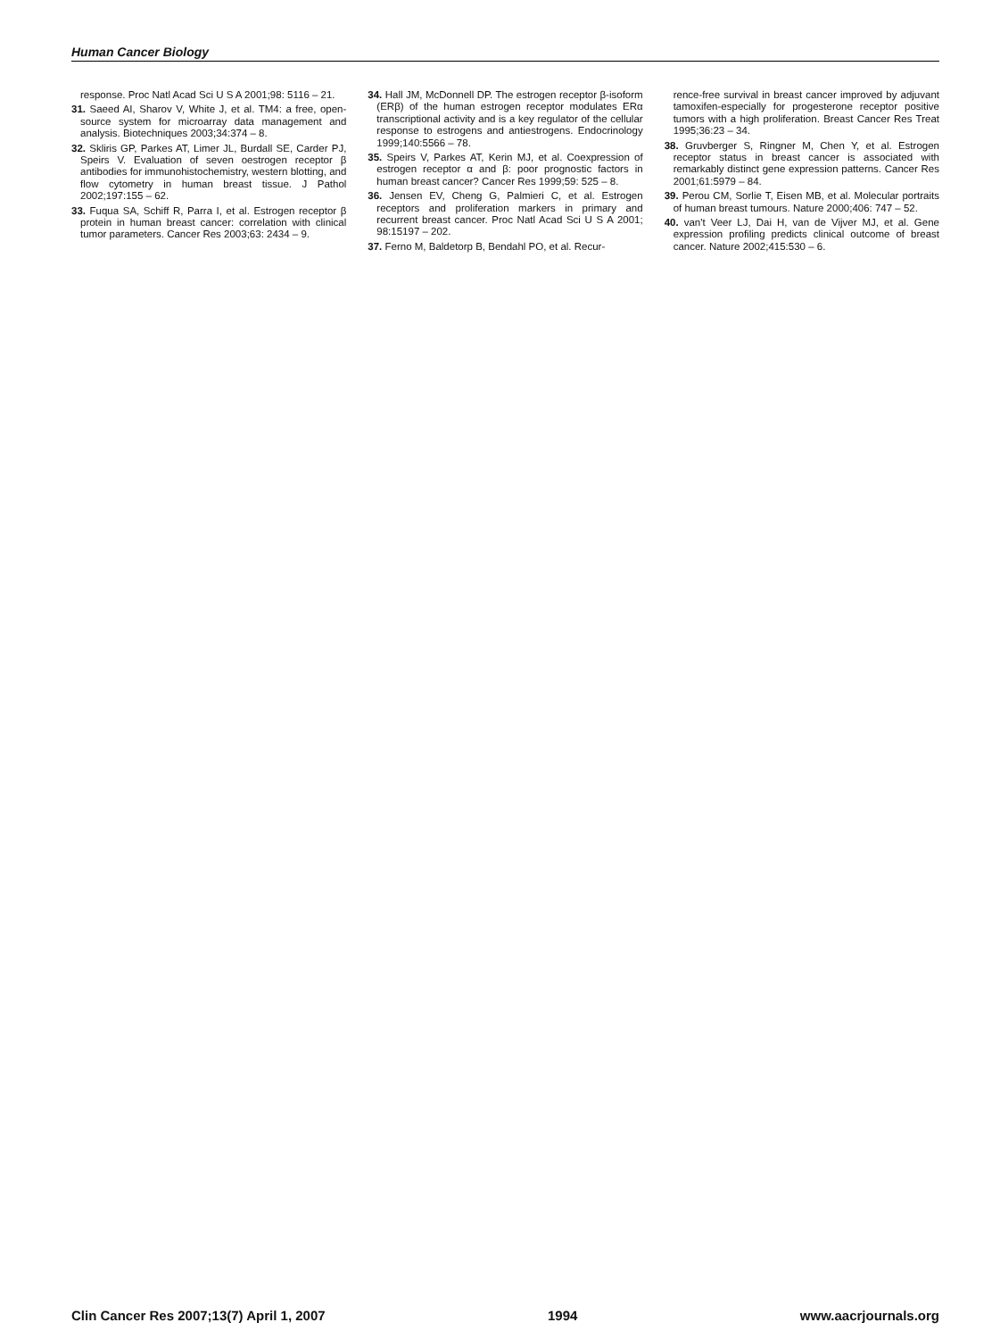Human Cancer Biology
response. Proc Natl Acad Sci U S A 2001;98: 5116 – 21.
31. Saeed AI, Sharov V, White J, et al. TM4: a free, open-source system for microarray data management and analysis. Biotechniques 2003;34:374 – 8.
32. Skliris GP, Parkes AT, Limer JL, Burdall SE, Carder PJ, Speirs V. Evaluation of seven oestrogen receptor β antibodies for immunohistochemistry, western blotting, and flow cytometry in human breast tissue. J Pathol 2002;197:155 – 62.
33. Fuqua SA, Schiff R, Parra I, et al. Estrogen receptor β protein in human breast cancer: correlation with clinical tumor parameters. Cancer Res 2003;63: 2434 – 9.
34. Hall JM, McDonnell DP. The estrogen receptor β-isoform (ERβ) of the human estrogen receptor modulates ERα transcriptional activity and is a key regulator of the cellular response to estrogens and antiestrogens. Endocrinology 1999;140:5566 – 78.
35. Speirs V, Parkes AT, Kerin MJ, et al. Coexpression of estrogen receptor α and β: poor prognostic factors in human breast cancer? Cancer Res 1999;59: 525 – 8.
36. Jensen EV, Cheng G, Palmieri C, et al. Estrogen receptors and proliferation markers in primary and recurrent breast cancer. Proc Natl Acad Sci U S A 2001; 98:15197 – 202.
37. Ferno M, Baldetorp B, Bendahl PO, et al. Recur-
rence-free survival in breast cancer improved by adjuvant tamoxifen-especially for progesterone receptor positive tumors with a high proliferation. Breast Cancer Res Treat 1995;36:23 – 34.
38. Gruvberger S, Ringner M, Chen Y, et al. Estrogen receptor status in breast cancer is associated with remarkably distinct gene expression patterns. Cancer Res 2001;61:5979 – 84.
39. Perou CM, Sorlie T, Eisen MB, et al. Molecular portraits of human breast tumours. Nature 2000;406: 747 – 52.
40. van't Veer LJ, Dai H, van de Vijver MJ, et al. Gene expression profiling predicts clinical outcome of breast cancer. Nature 2002;415:530 – 6.
Clin Cancer Res 2007;13(7) April 1, 2007 1994 www.aacrjournals.org